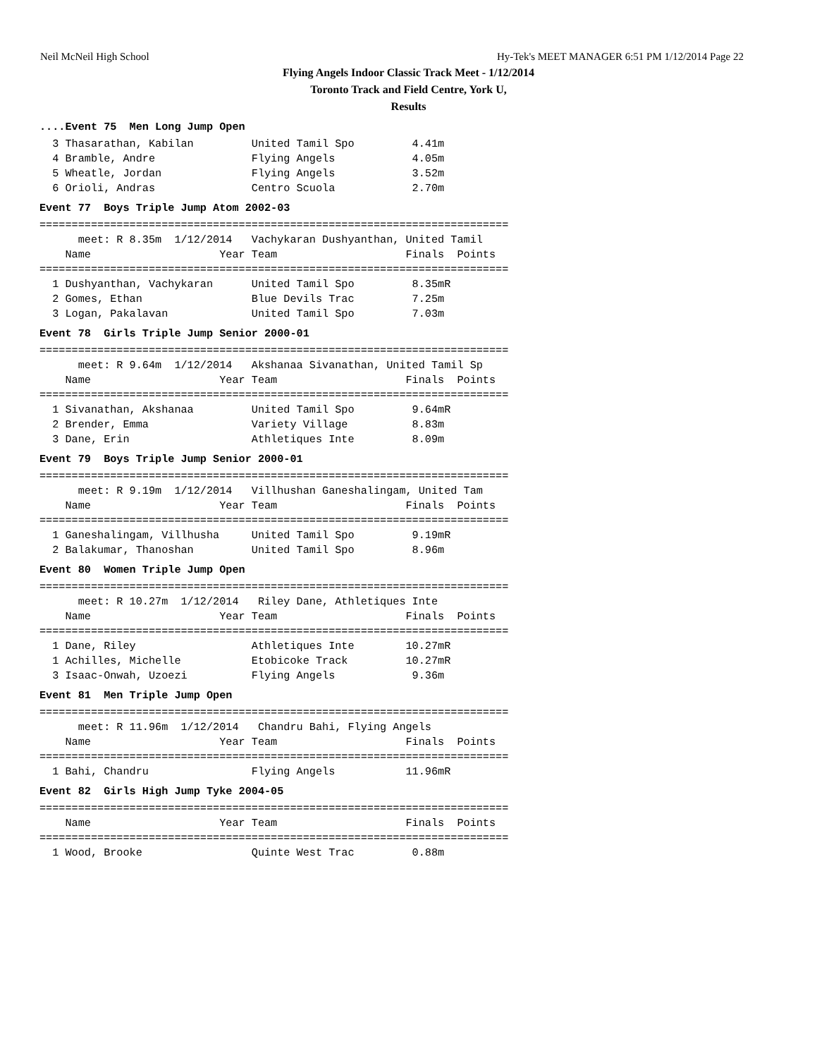Neil McNeil High School Hy-Tek's MEET MANAGER 6:51 PM 1/12/2014 Page 22
Flying Angels Indoor Classic Track Meet - 1/12/2014
Toronto Track and Field Centre, York U,
Results
....Event 75  Men Long Jump Open  3 Thasarathan, Kabilan         United Tamil Spo         4.41m
  4 Bramble, Andre               Flying Angels            4.05m
  5 Wheatle, Jordan              Flying Angels            3.52m
  6 Orioli, Andras               Centro Scuola            2.70m
Event 77  Boys Triple Jump Atom 2002-03=========================================================================
      meet: R 8.35m  1/12/2014   Vachykaran Dushyanthan, United Tamil
    Name                    Year Team                    Finals  Points
=========================================================================
  1 Dushyanthan, Vachykaran      United Tamil Spo         8.35mR
  2 Gomes, Ethan                 Blue Devils Trac         7.25m
  3 Logan, Pakalavan             United Tamil Spo         7.03m
Event 78  Girls Triple Jump Senior 2000-01=========================================================================
      meet: R 9.64m  1/12/2014   Akshanaa Sivanathan, United Tamil Sp
    Name                    Year Team                    Finals  Points
=========================================================================
  1 Sivanathan, Akshanaa         United Tamil Spo         9.64mR
  2 Brender, Emma                Variety Village          8.83m
  3 Dane, Erin                   Athletiques Inte         8.09m
Event 79  Boys Triple Jump Senior 2000-01=========================================================================
      meet: R 9.19m  1/12/2014   Villhushan Ganeshalingam, United Tam
    Name                    Year Team                    Finals  Points
=========================================================================
  1 Ganeshalingam, Villhusha     United Tamil Spo         9.19mR
  2 Balakumar, Thanoshan         United Tamil Spo         8.96m
Event 80  Women Triple Jump Open=========================================================================
      meet: R 10.27m  1/12/2014   Riley Dane, Athletiques Inte
    Name                    Year Team                    Finals  Points
=========================================================================
  1 Dane, Riley                  Athletiques Inte        10.27mR
  1 Achilles, Michelle           Etobicoke Track         10.27mR
  3 Isaac-Onwah, Uzoezi          Flying Angels            9.36m
Event 81  Men Triple Jump Open=========================================================================
      meet: R 11.96m  1/12/2014   Chandru Bahi, Flying Angels
    Name                    Year Team                    Finals  Points
=========================================================================
  1 Bahi, Chandru                Flying Angels           11.96mR
Event 82  Girls High Jump Tyke 2004-05=========================================================================
    Name                    Year Team                    Finals  Points
=========================================================================
  1 Wood, Brooke                 Quinte West Trac         0.88m